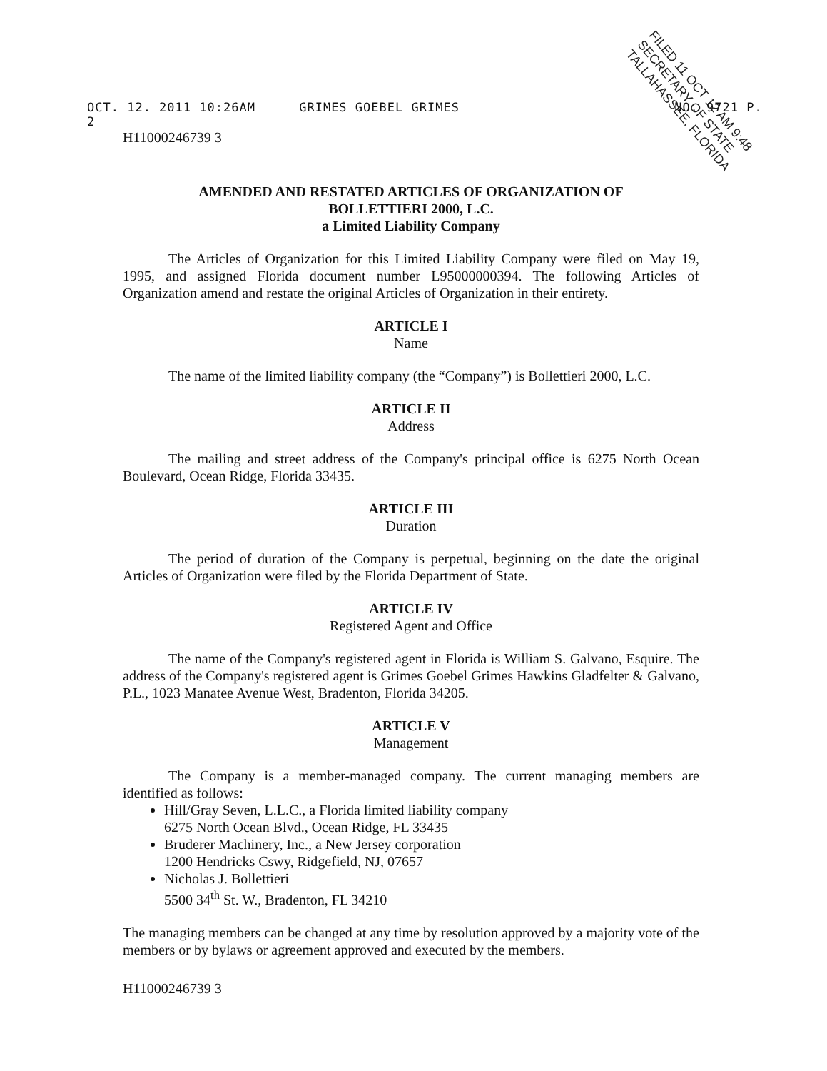OCT. 12. 2011 10:26AM GRIMES GOEBEL GRIMES NO. 9721 P. 2
FILED 11 OCT 12 AM 9:48 SECRETARY OF STATE TALLAHASSEE, FLORIDA
H11000246739 3
AMENDED AND RESTATED ARTICLES OF ORGANIZATION OF
BOLLETTIERI 2000, L.C.
a Limited Liability Company
The Articles of Organization for this Limited Liability Company were filed on May 19, 1995, and assigned Florida document number L95000000394. The following Articles of Organization amend and restate the original Articles of Organization in their entirety.
ARTICLE I
Name
The name of the limited liability company (the “Company”) is Bollettieri 2000, L.C.
ARTICLE II
Address
The mailing and street address of the Company's principal office is 6275 North Ocean Boulevard, Ocean Ridge, Florida 33435.
ARTICLE III
Duration
The period of duration of the Company is perpetual, beginning on the date the original Articles of Organization were filed by the Florida Department of State.
ARTICLE IV
Registered Agent and Office
The name of the Company's registered agent in Florida is William S. Galvano, Esquire. The address of the Company's registered agent is Grimes Goebel Grimes Hawkins Gladfelter & Galvano, P.L., 1023 Manatee Avenue West, Bradenton, Florida 34205.
ARTICLE V
Management
The Company is a member-managed company. The current managing members are identified as follows:
Hill/Gray Seven, L.L.C., a Florida limited liability company
6275 North Ocean Blvd., Ocean Ridge, FL 33435
Bruderer Machinery, Inc., a New Jersey corporation
1200 Hendricks Cswy, Ridgefield, NJ, 07657
Nicholas J. Bollettieri
5500 34<sup>th</sup> St. W., Bradenton, FL 34210
The managing members can be changed at any time by resolution approved by a majority vote of the members or by bylaws or agreement approved and executed by the members.
H11000246739 3